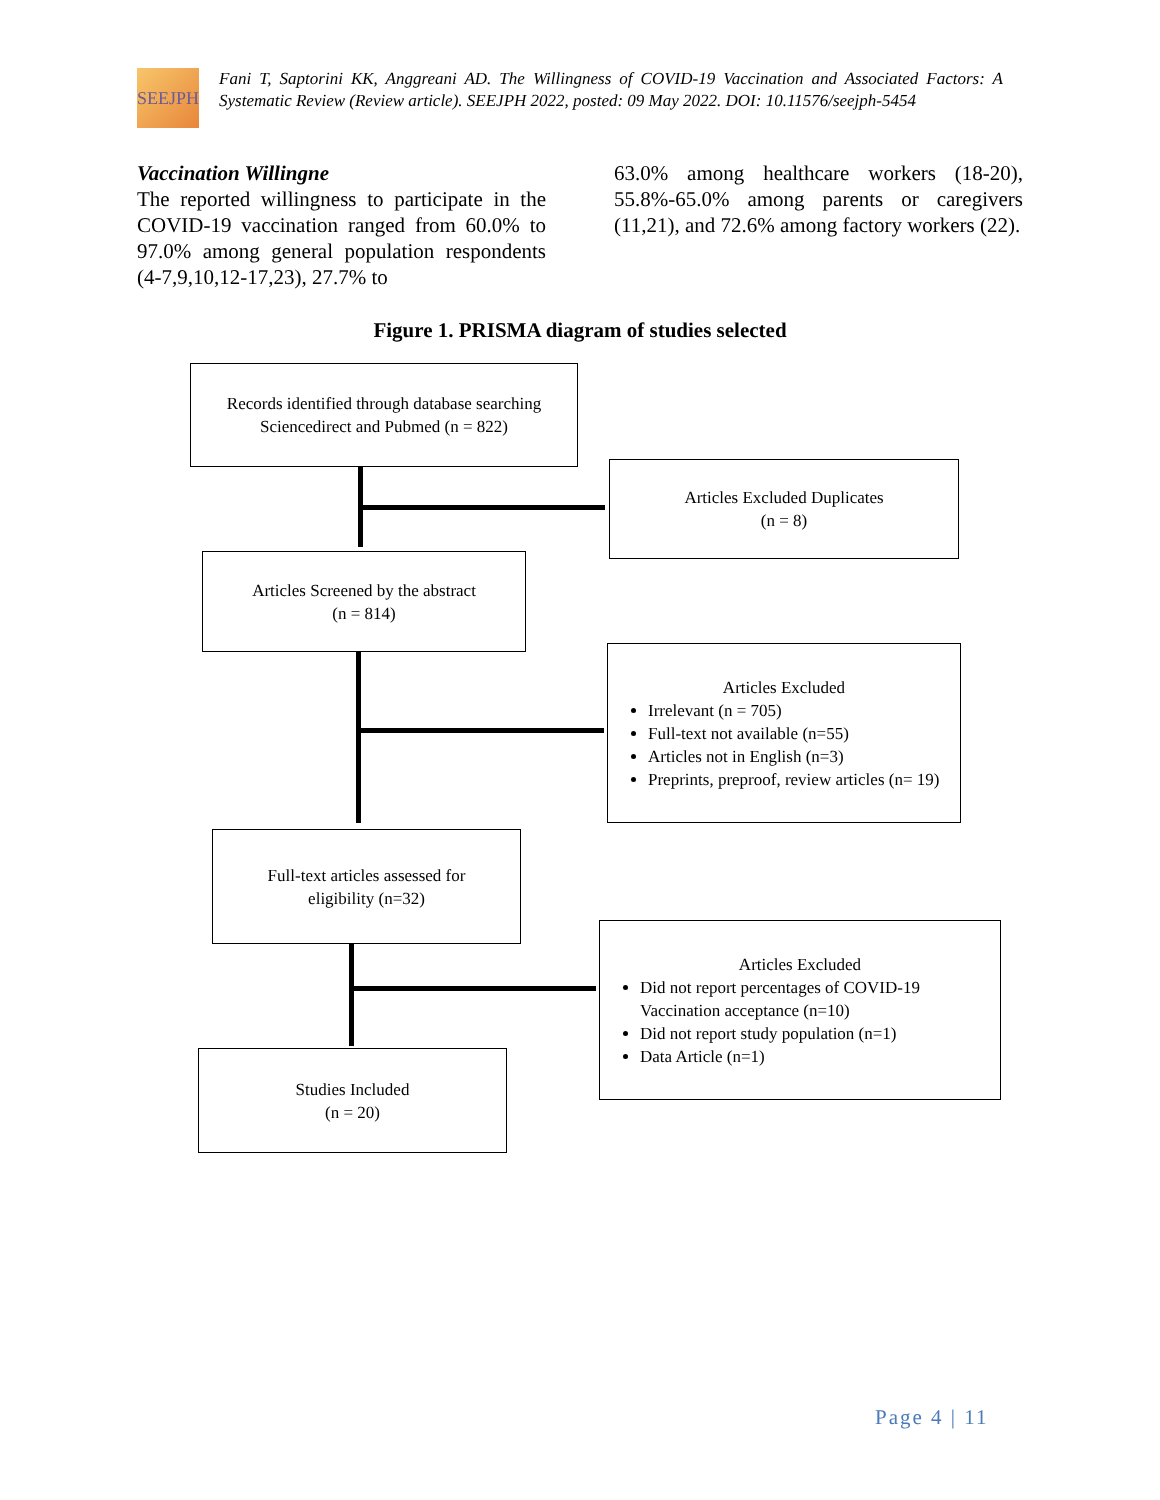SEEJPH
Fani T, Saptorini KK, Anggreani AD. The Willingness of COVID-19 Vaccination and Associated Factors: A Systematic Review (Review article). SEEJPH 2022, posted: 09 May 2022. DOI: 10.11576/seejph-5454
Vaccination Willingne
The reported willingness to participate in the COVID-19 vaccination ranged from 60.0% to 97.0% among general population respondents (4-7,9,10,12-17,23), 27.7% to
63.0% among healthcare workers (18-20), 55.8%-65.0% among parents or caregivers (11,21), and 72.6% among factory workers (22).
Figure 1. PRISMA diagram of studies selected
Records identified through database searching
Sciencedirect and Pubmed (n = 822)
Articles Excluded Duplicates
(n = 8)
Articles Screened by the abstract
(n = 814)
Articles Excluded
Irrelevant (n = 705)
Full-text not available (n=55)
Articles not in English (n=3)
Preprints, preproof, review articles (n= 19)
Full-text articles assessed for
eligibility (n=32)
Articles Excluded
Did not report percentages of COVID-19 Vaccination acceptance (n=10)
Did not report study population (n=1)
Data Article (n=1)
Studies Included
(n = 20)
Page 4 | 11